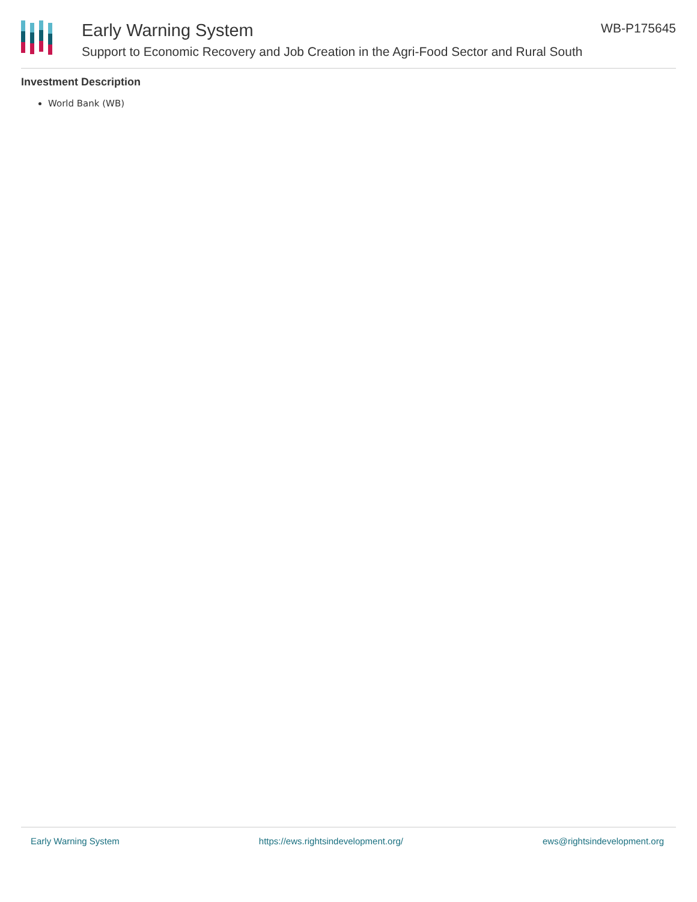Early Warning System
Support to Economic Recovery and Job Creation in the Agri-Food Sector and Rural South
WB-P175645
Investment Description
World Bank (WB)
Early Warning System https://ews.rightsindevelopment.org/ ews@rightsindevelopment.org